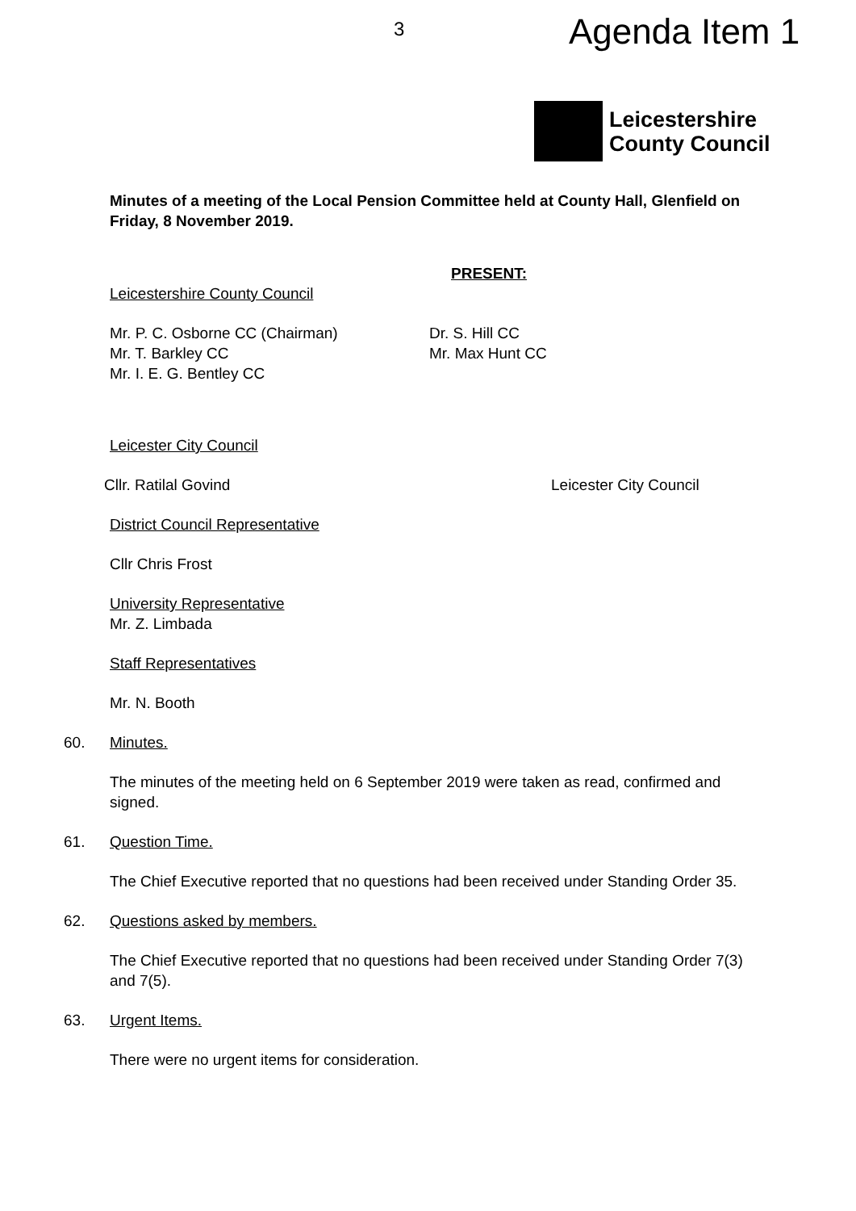3 Agenda Item 1
Leicestershire
County Council
Minutes of a meeting of the Local Pension Committee held at County Hall, Glenfield on Friday, 8 November 2019.
PRESENT:
Leicestershire County Council
Mr. P. C. Osborne CC (Chairman)
Mr. T. Barkley CC
Mr. I. E. G. Bentley CC
Dr. S. Hill CC
Mr. Max Hunt CC
Leicester City Council
Cllr. Ratilal Govind Leicester City Council
District Council Representative
Cllr Chris Frost
University Representative
Mr. Z. Limbada
Staff Representatives
Mr. N. Booth
60. Minutes.
The minutes of the meeting held on 6 September 2019 were taken as read, confirmed and signed.
61. Question Time.
The Chief Executive reported that no questions had been received under Standing Order 35.
62. Questions asked by members.
The Chief Executive reported that no questions had been received under Standing Order 7(3) and 7(5).
63. Urgent Items.
There were no urgent items for consideration.